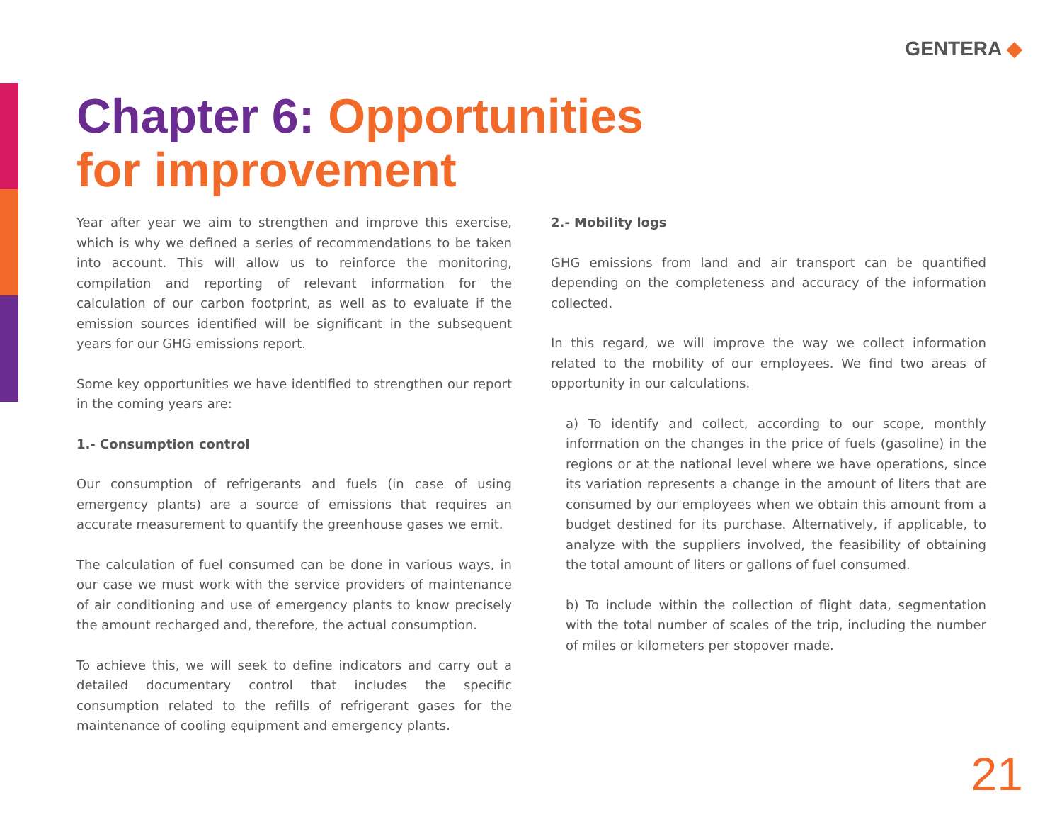GENTERA ◆
Chapter 6: Opportunities
for improvement
Year after year we aim to strengthen and improve this exercise, which is why we defined a series of recommendations to be taken into account. This will allow us to reinforce the monitoring, compilation and reporting of relevant information for the calculation of our carbon footprint, as well as to evaluate if the emission sources identified will be significant in the subsequent years for our GHG emissions report.
Some key opportunities we have identified to strengthen our report in the coming years are:
1.- Consumption control
Our consumption of refrigerants and fuels (in case of using emergency plants) are a source of emissions that requires an accurate measurement to quantify the greenhouse gases we emit.
The calculation of fuel consumed can be done in various ways, in our case we must work with the service providers of maintenance of air conditioning and use of emergency plants to know precisely the amount recharged and, therefore, the actual consumption.
To achieve this, we will seek to define indicators and carry out a detailed documentary control that includes the specific consumption related to the refills of refrigerant gases for the maintenance of cooling equipment and emergency plants.
2.- Mobility logs
GHG emissions from land and air transport can be quantified depending on the completeness and accuracy of the information collected.
In this regard, we will improve the way we collect information related to the mobility of our employees. We find two areas of opportunity in our calculations.
a) To identify and collect, according to our scope, monthly information on the changes in the price of fuels (gasoline) in the regions or at the national level where we have operations, since its variation represents a change in the amount of liters that are consumed by our employees when we obtain this amount from a budget destined for its purchase. Alternatively, if applicable, to analyze with the suppliers involved, the feasibility of obtaining the total amount of liters or gallons of fuel consumed.
b) To include within the collection of flight data, segmentation with the total number of scales of the trip, including the number of miles or kilometers per stopover made.
21